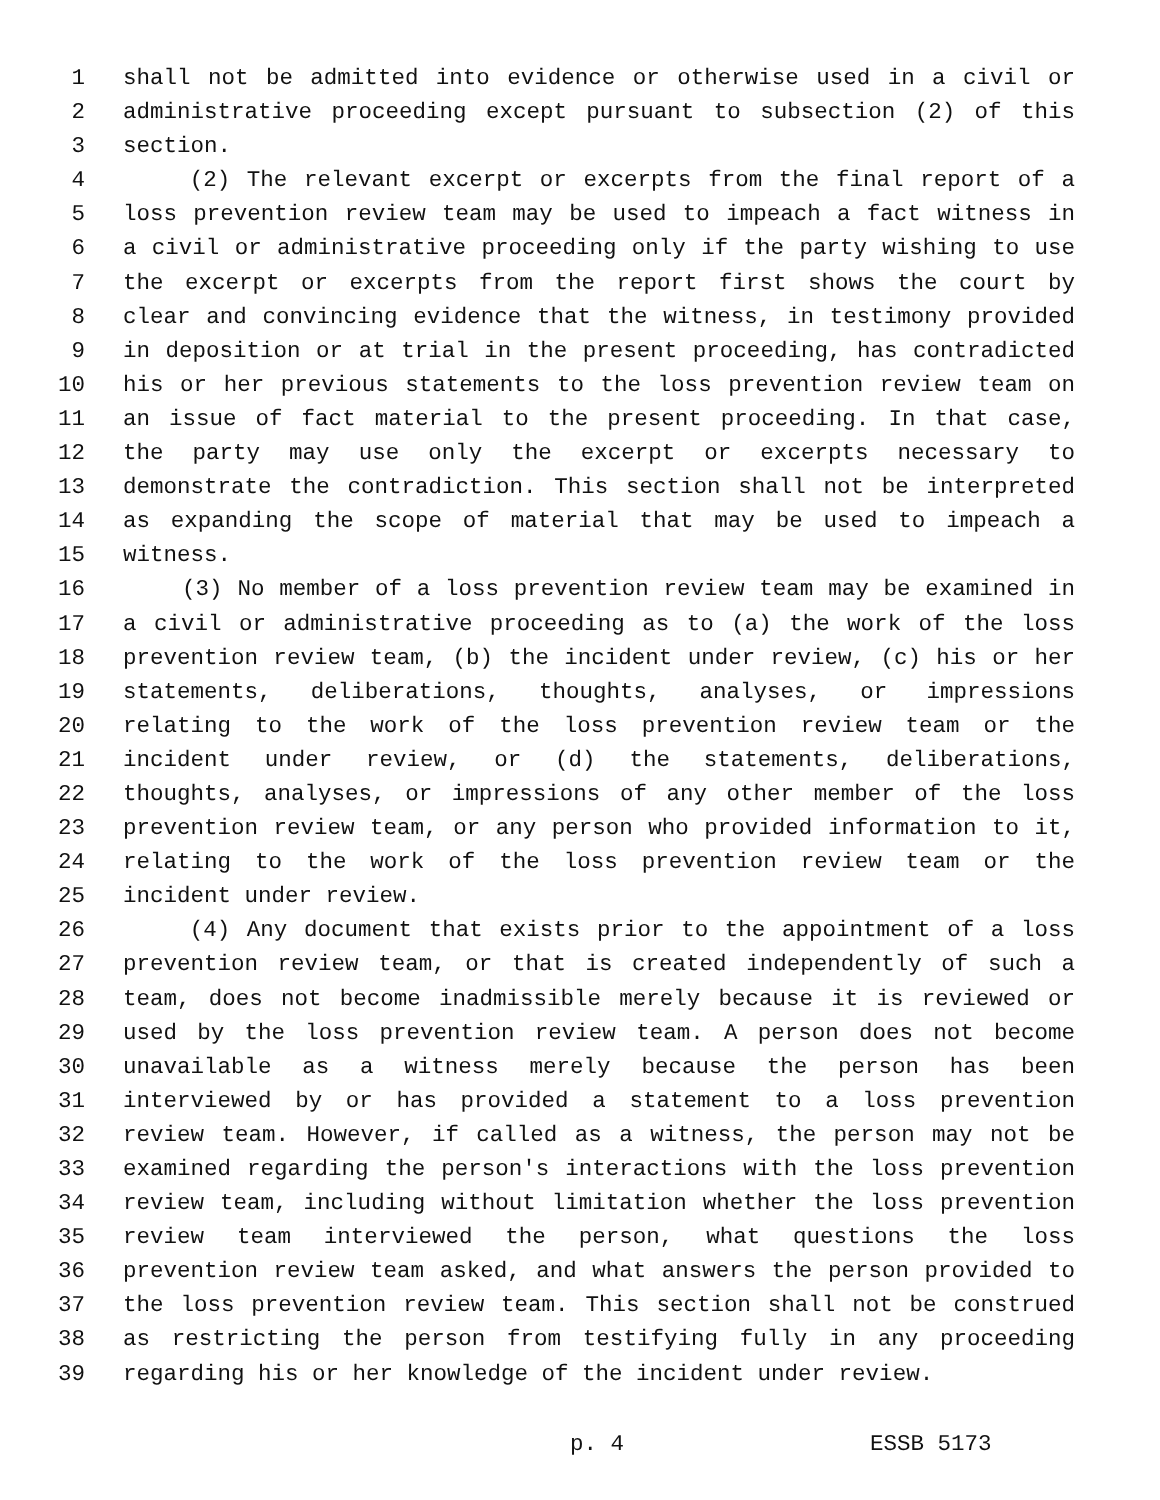1 shall not be admitted into evidence or otherwise used in a civil or
2 administrative proceeding except pursuant to subsection (2) of this
3 section.
4 (2) The relevant excerpt or excerpts from the final report of a
5 loss prevention review team may be used to impeach a fact witness in
6 a civil or administrative proceeding only if the party wishing to use
7 the excerpt or excerpts from the report first shows the court by
8 clear and convincing evidence that the witness, in testimony provided
9 in deposition or at trial in the present proceeding, has contradicted
10 his or her previous statements to the loss prevention review team on
11 an issue of fact material to the present proceeding. In that case,
12 the party may use only the excerpt or excerpts necessary to
13 demonstrate the contradiction. This section shall not be interpreted
14 as expanding the scope of material that may be used to impeach a
15 witness.
16 (3) No member of a loss prevention review team may be examined in
17 a civil or administrative proceeding as to (a) the work of the loss
18 prevention review team, (b) the incident under review, (c) his or her
19 statements, deliberations, thoughts, analyses, or impressions
20 relating to the work of the loss prevention review team or the
21 incident under review, or (d) the statements, deliberations,
22 thoughts, analyses, or impressions of any other member of the loss
23 prevention review team, or any person who provided information to it,
24 relating to the work of the loss prevention review team or the
25 incident under review.
26 (4) Any document that exists prior to the appointment of a loss
27 prevention review team, or that is created independently of such a
28 team, does not become inadmissible merely because it is reviewed or
29 used by the loss prevention review team. A person does not become
30 unavailable as a witness merely because the person has been
31 interviewed by or has provided a statement to a loss prevention
32 review team. However, if called as a witness, the person may not be
33 examined regarding the person's interactions with the loss prevention
34 review team, including without limitation whether the loss prevention
35 review team interviewed the person, what questions the loss
36 prevention review team asked, and what answers the person provided to
37 the loss prevention review team. This section shall not be construed
38 as restricting the person from testifying fully in any proceeding
39 regarding his or her knowledge of the incident under review.
p. 4 ESSB 5173